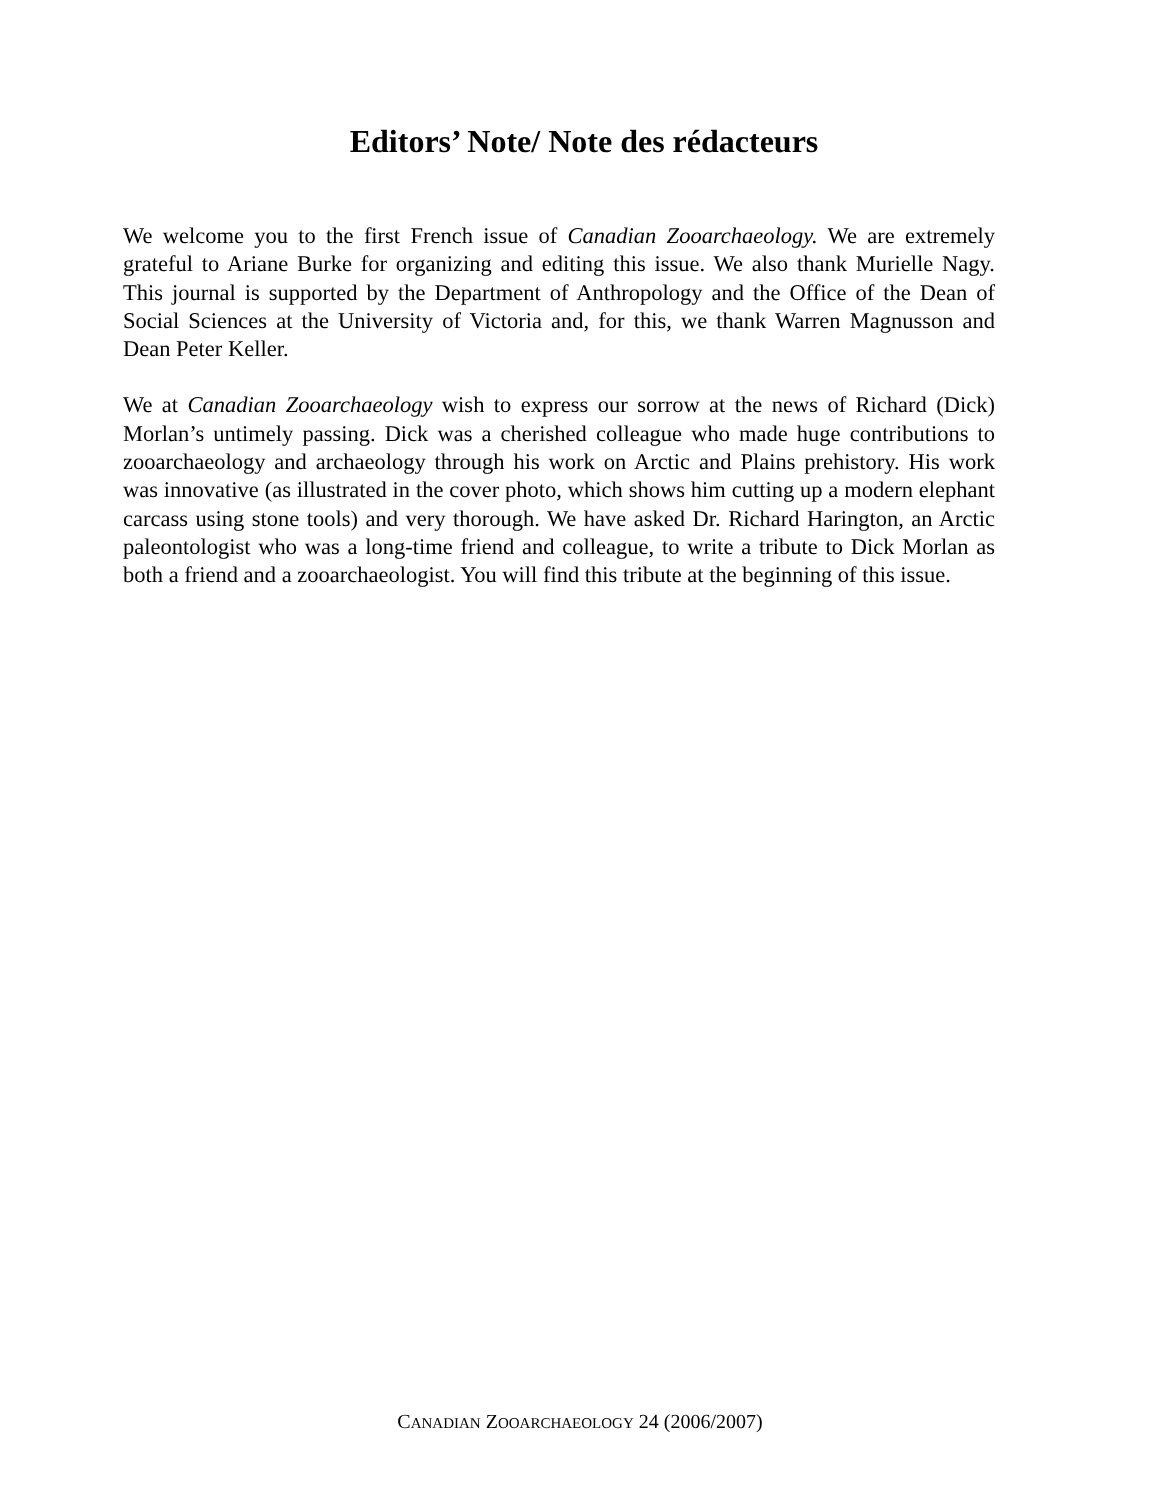Editors’ Note/ Note des rédacteurs
We welcome you to the first French issue of Canadian Zooarchaeology. We are extremely grateful to Ariane Burke for organizing and editing this issue. We also thank Murielle Nagy. This journal is supported by the Department of Anthropology and the Office of the Dean of Social Sciences at the University of Victoria and, for this, we thank Warren Magnusson and Dean Peter Keller.
We at Canadian Zooarchaeology wish to express our sorrow at the news of Richard (Dick) Morlan’s untimely passing. Dick was a cherished colleague who made huge contributions to zooarchaeology and archaeology through his work on Arctic and Plains prehistory. His work was innovative (as illustrated in the cover photo, which shows him cutting up a modern elephant carcass using stone tools) and very thorough. We have asked Dr. Richard Harington, an Arctic paleontologist who was a long-time friend and colleague, to write a tribute to Dick Morlan as both a friend and a zooarchaeologist. You will find this tribute at the beginning of this issue.
CANADIAN ZOOARCHAEOLOGY 24 (2006/2007)